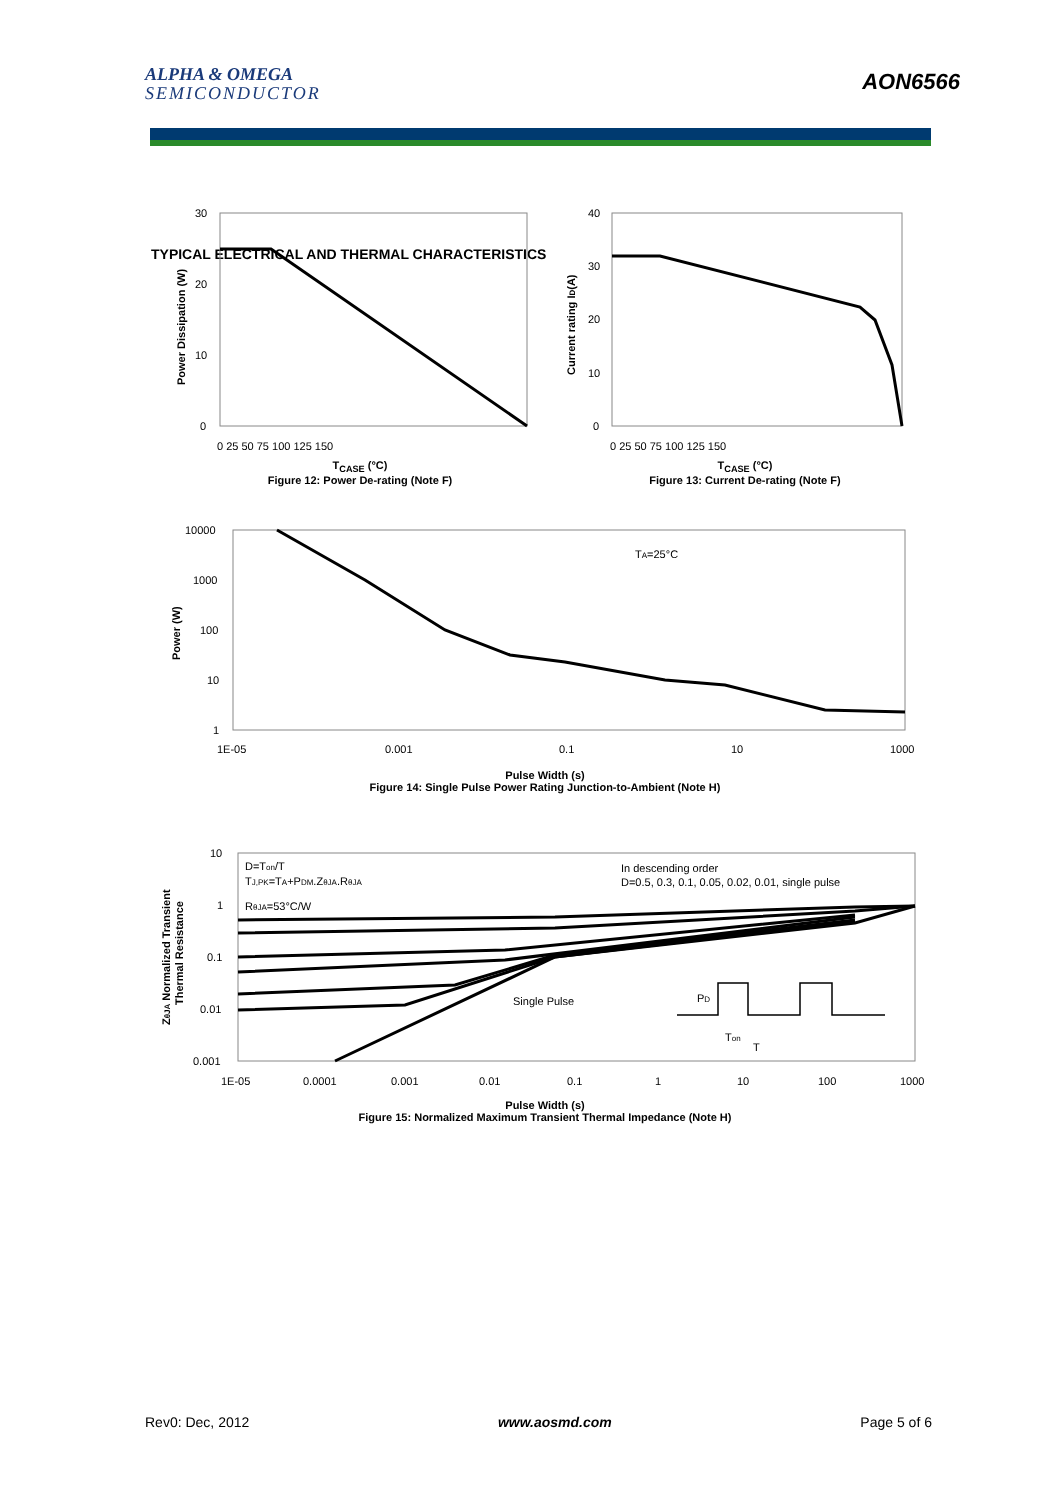ALPHA & OMEGA
SEMICONDUCTOR
AON6566
TYPICAL ELECTRICAL AND THERMAL CHARACTERISTICS
30
20
10
0
0 25 50 75 100 125 150
Power Dissipation (W)
T<sub>CASE</sub> (°C)
Figure 12: Power De-rating (Note F)
40
30
20
10
0
0 25 50 75 100 125 150
Current rating ID(A)
T<sub>CASE</sub> (°C)
Figure 13: Current De-rating (Note F)
TA=25°C
10000
1000
100
10
1
1E-05
0.001
0.1
10
1000
Power (W)
Pulse Width (s)
Figure 14: Single Pulse Power Rating Junction-to-Ambient (Note H)
D=Ton/T
TJ,PK=TA+PDM.ZθJA.RθJA
RθJA=53°C/W
In descending order
D=0.5, 0.3, 0.1, 0.05, 0.02, 0.01, single pulse
Single Pulse
PD
Ton
T
10
1
0.1
0.01
0.001
1E-05
0.0001
0.001
0.01
0.1
1
10
100
1000
ZθJA Normalized Transient
Thermal Resistance
Pulse Width (s)
Figure 15: Normalized Maximum Transient Thermal Impedance (Note H)
Rev0: Dec, 2012 www.aosmd.com Page 5 of 6